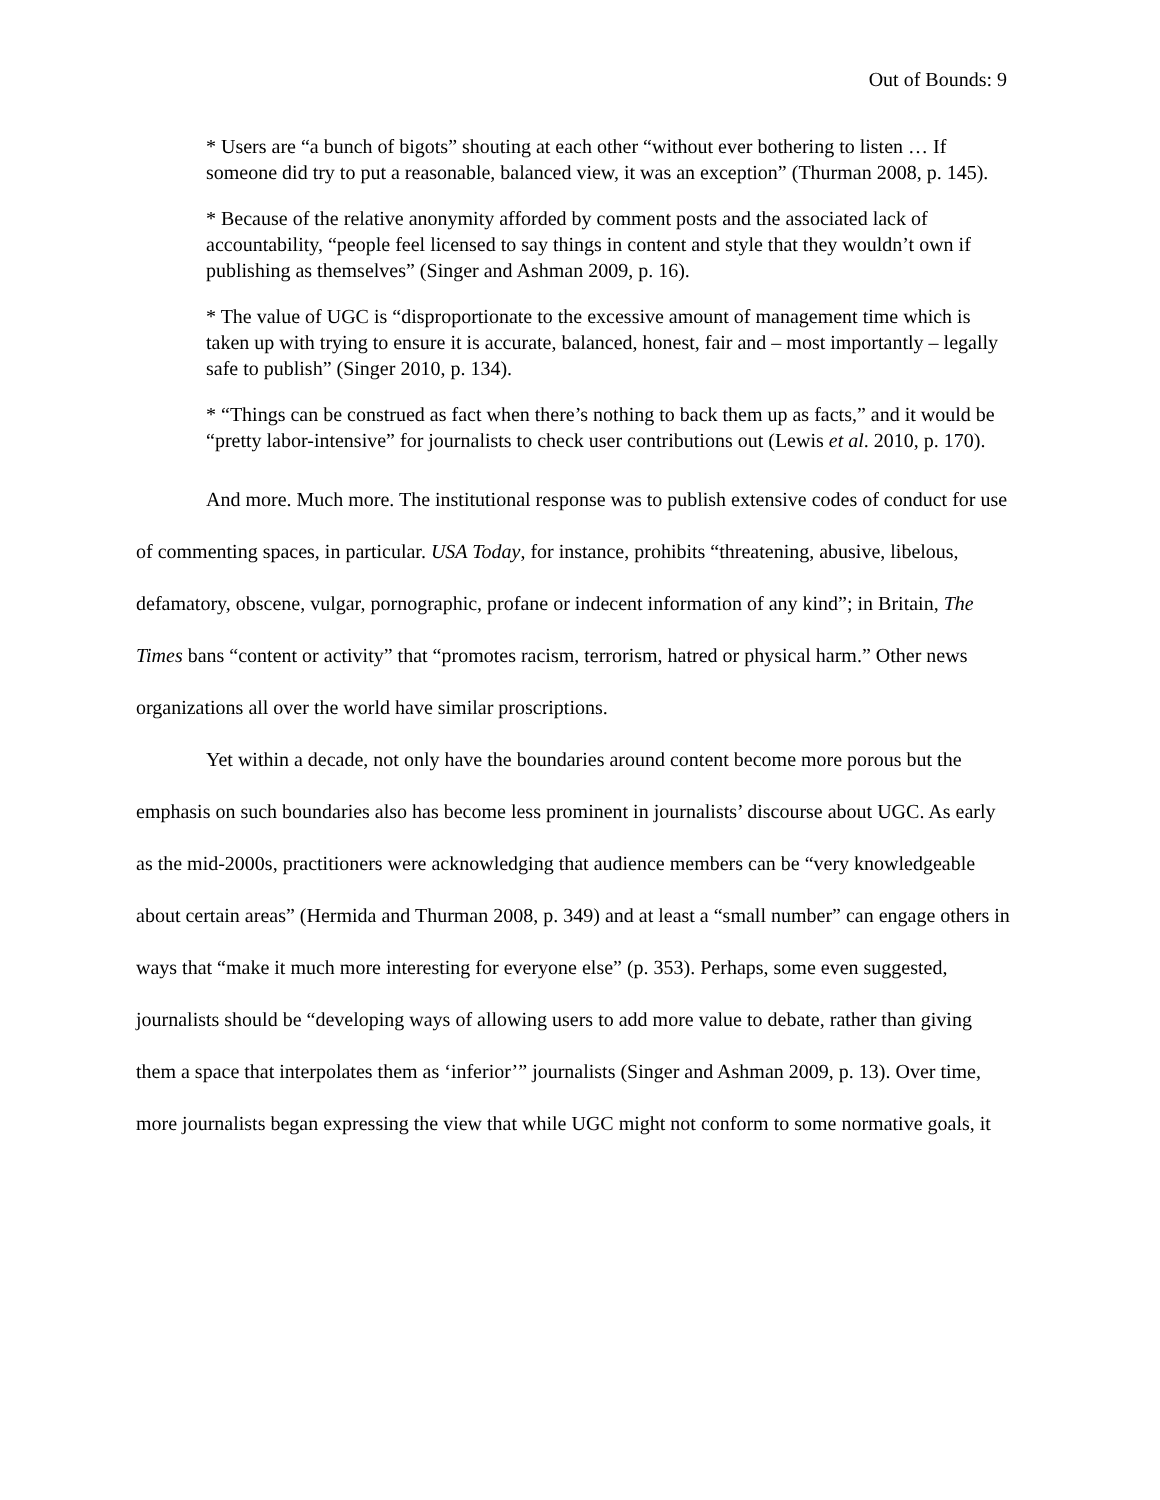Out of Bounds: 9
* Users are “a bunch of bigots” shouting at each other “without ever bothering to listen … If someone did try to put a reasonable, balanced view, it was an exception” (Thurman 2008, p. 145).
* Because of the relative anonymity afforded by comment posts and the associated lack of accountability, “people feel licensed to say things in content and style that they wouldn’t own if publishing as themselves” (Singer and Ashman 2009, p. 16).
* The value of UGC is “disproportionate to the excessive amount of management time which is taken up with trying to ensure it is accurate, balanced, honest, fair and – most importantly – legally safe to publish” (Singer 2010, p. 134).
* “Things can be construed as fact when there’s nothing to back them up as facts,” and it would be “pretty labor-intensive” for journalists to check user contributions out (Lewis et al. 2010, p. 170).
And more. Much more. The institutional response was to publish extensive codes of conduct for use of commenting spaces, in particular. USA Today, for instance, prohibits “threatening, abusive, libelous, defamatory, obscene, vulgar, pornographic, profane or indecent information of any kind”; in Britain, The Times bans “content or activity” that “promotes racism, terrorism, hatred or physical harm.” Other news organizations all over the world have similar proscriptions.
Yet within a decade, not only have the boundaries around content become more porous but the emphasis on such boundaries also has become less prominent in journalists’ discourse about UGC. As early as the mid-2000s, practitioners were acknowledging that audience members can be “very knowledgeable about certain areas” (Hermida and Thurman 2008, p. 349) and at least a “small number” can engage others in ways that “make it much more interesting for everyone else” (p. 353). Perhaps, some even suggested, journalists should be “developing ways of allowing users to add more value to debate, rather than giving them a space that interpolates them as ‘inferior’” journalists (Singer and Ashman 2009, p. 13). Over time, more journalists began expressing the view that while UGC might not conform to some normative goals, it